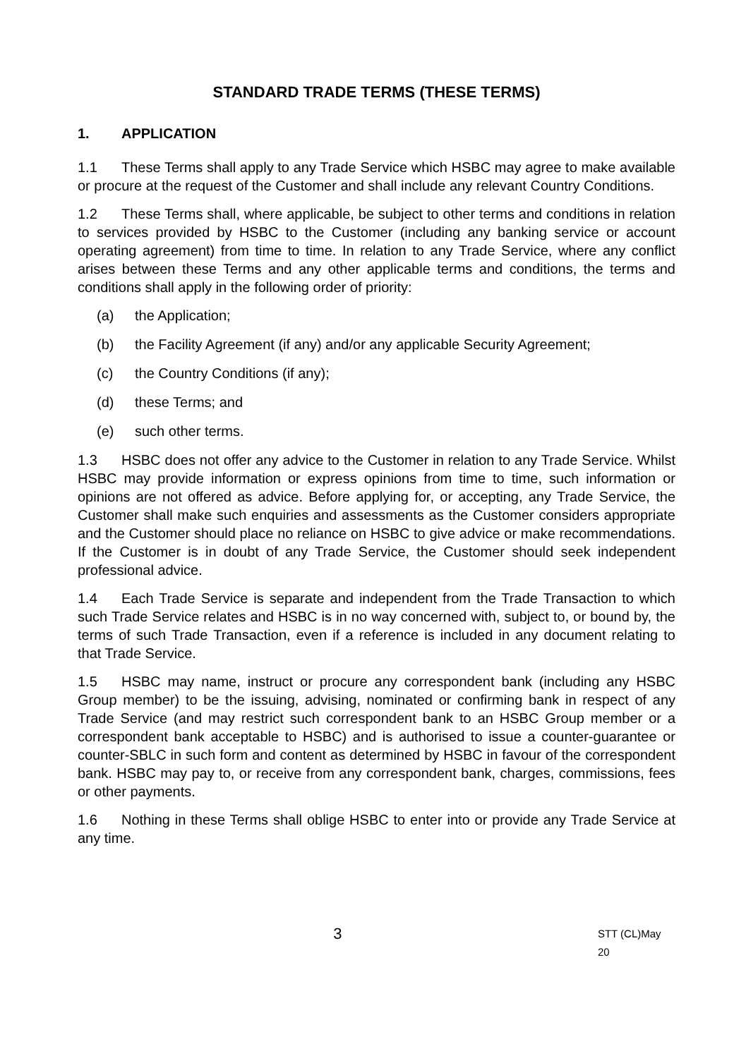STANDARD TRADE TERMS (THESE TERMS)
1. APPLICATION
1.1 These Terms shall apply to any Trade Service which HSBC may agree to make available or procure at the request of the Customer and shall include any relevant Country Conditions.
1.2 These Terms shall, where applicable, be subject to other terms and conditions in relation to services provided by HSBC to the Customer (including any banking service or account operating agreement) from time to time. In relation to any Trade Service, where any conflict arises between these Terms and any other applicable terms and conditions, the terms and conditions shall apply in the following order of priority:
(a) the Application;
(b) the Facility Agreement (if any) and/or any applicable Security Agreement;
(c) the Country Conditions (if any);
(d) these Terms; and
(e) such other terms.
1.3 HSBC does not offer any advice to the Customer in relation to any Trade Service. Whilst HSBC may provide information or express opinions from time to time, such information or opinions are not offered as advice. Before applying for, or accepting, any Trade Service, the Customer shall make such enquiries and assessments as the Customer considers appropriate and the Customer should place no reliance on HSBC to give advice or make recommendations. If the Customer is in doubt of any Trade Service, the Customer should seek independent professional advice.
1.4 Each Trade Service is separate and independent from the Trade Transaction to which such Trade Service relates and HSBC is in no way concerned with, subject to, or bound by, the terms of such Trade Transaction, even if a reference is included in any document relating to that Trade Service.
1.5 HSBC may name, instruct or procure any correspondent bank (including any HSBC Group member) to be the issuing, advising, nominated or confirming bank in respect of any Trade Service (and may restrict such correspondent bank to an HSBC Group member or a correspondent bank acceptable to HSBC) and is authorised to issue a counter-guarantee or counter-SBLC in such form and content as determined by HSBC in favour of the correspondent bank. HSBC may pay to, or receive from any correspondent bank, charges, commissions, fees or other payments.
1.6 Nothing in these Terms shall oblige HSBC to enter into or provide any Trade Service at any time.
3
STT (CL)May 20